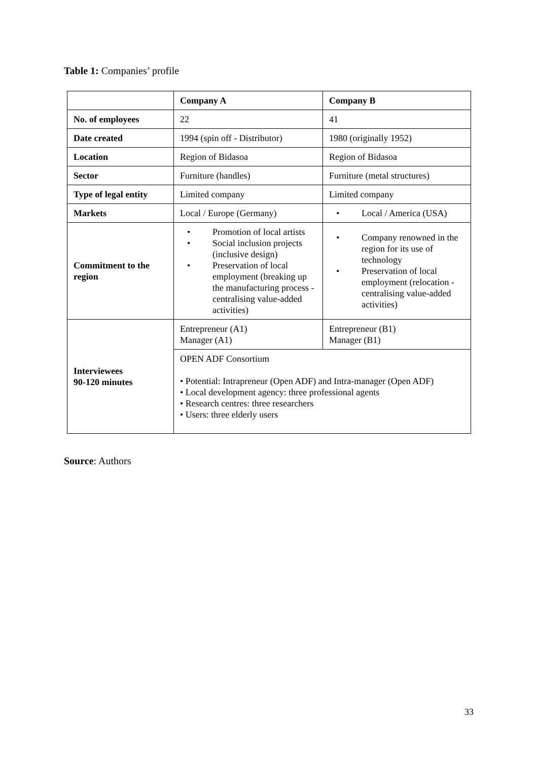Table 1: Companies’ profile
| | Company A | Company B |
| --- | --- | --- |
| No. of employees | 22 | 41 |
| Date created | 1994 (spin off - Distributor) | 1980 (originally 1952) |
| Location | Region of Bidasoa | Region of Bidasoa |
| Sector | Furniture (handles) | Furniture (metal structures) |
| Type of legal entity | Limited company | Limited company |
| Markets | Local / Europe (Germany) | • Local / America (USA) |
| Commitment to the region | • Promotion of local artists • Social inclusion projects (inclusive design) • Preservation of local employment (breaking up the manufacturing process - centralising value-added activities) | • Company renowned in the region for its use of technology • Preservation of local employment (relocation - centralising value-added activities) |
| Interviewees 90-120 minutes | Entrepreneur (A1) Manager (A1) | Entrepreneur (B1) Manager (B1) |
| | OPEN ADF Consortium • Potential: Intrapreneur (Open ADF) and Intra-manager (Open ADF) • Local development agency: three professional agents • Research centres: three researchers • Users: three elderly users | |
Source: Authors
33